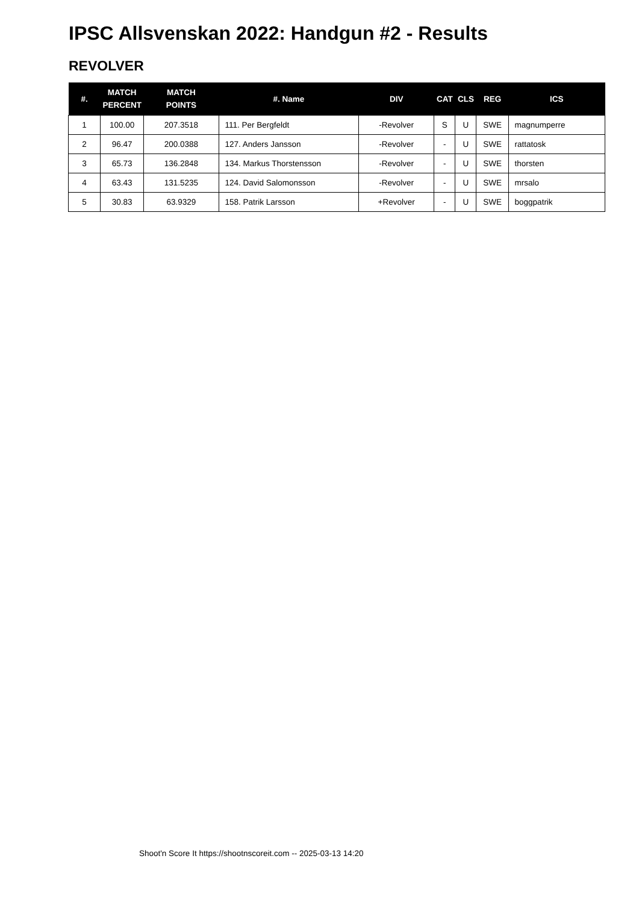IPSC Allsvenskan 2022: Handgun #2 - Results
REVOLVER
| #. | MATCH PERCENT | MATCH POINTS | #. Name | DIV | CAT | CLS | REG | ICS |
| --- | --- | --- | --- | --- | --- | --- | --- | --- |
| 1 | 100.00 | 207.3518 | 111. Per Bergfeldt | -Revolver | S | U | SWE | magnumperre |
| 2 | 96.47 | 200.0388 | 127. Anders Jansson | -Revolver | - | U | SWE | rattatosk |
| 3 | 65.73 | 136.2848 | 134. Markus Thorstensson | -Revolver | - | U | SWE | thorsten |
| 4 | 63.43 | 131.5235 | 124. David Salomonsson | -Revolver | - | U | SWE | mrsalo |
| 5 | 30.83 | 63.9329 | 158. Patrik Larsson | +Revolver | - | U | SWE | boggpatrik |
Shoot'n Score It https://shootnscoreit.com -- 2025-03-13 14:20